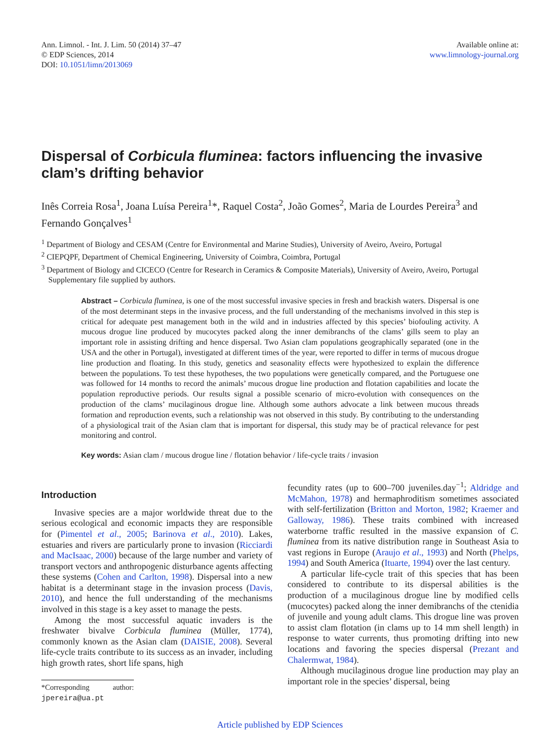Ann. Limnol. - Int. J. Lim. 50 (2014) 37–47
© EDP Sciences, 2014
DOI: 10.1051/limn/2013069
Available online at:
www.limnology-journal.org
Dispersal of Corbicula fluminea: factors influencing the invasive clam’s drifting behavior
Inês Correia Rosa<sup>1</sup>, Joana Luísa Pereira<sup>1</sup>*, Raquel Costa<sup>2</sup>, João Gomes<sup>2</sup>, Maria de Lourdes Pereira<sup>3</sup> and Fernando Gonçalves<sup>1</sup>
<sup>1</sup> Department of Biology and CESAM (Centre for Environmental and Marine Studies), University of Aveiro, Aveiro, Portugal
<sup>2</sup> CIEPQPF, Department of Chemical Engineering, University of Coimbra, Coimbra, Portugal
<sup>3</sup> Department of Biology and CICECO (Centre for Research in Ceramics & Composite Materials), University of Aveiro, Aveiro, Portugal Supplementary file supplied by authors.
Abstract – Corbicula fluminea, is one of the most successful invasive species in fresh and brackish waters. Dispersal is one of the most determinant steps in the invasive process, and the full understanding of the mechanisms involved in this step is critical for adequate pest management both in the wild and in industries affected by this species’ biofouling activity. A mucous drogue line produced by mucocytes packed along the inner demibranchs of the clams’ gills seem to play an important role in assisting drifting and hence dispersal. Two Asian clam populations geographically separated (one in the USA and the other in Portugal), investigated at different times of the year, were reported to differ in terms of mucous drogue line production and floating. In this study, genetics and seasonality effects were hypothesized to explain the difference between the populations. To test these hypotheses, the two populations were genetically compared, and the Portuguese one was followed for 14 months to record the animals’ mucous drogue line production and flotation capabilities and locate the population reproductive periods. Our results signal a possible scenario of micro-evolution with consequences on the production of the clams’ mucilaginous drogue line. Although some authors advocate a link between mucous threads formation and reproduction events, such a relationship was not observed in this study. By contributing to the understanding of a physiological trait of the Asian clam that is important for dispersal, this study may be of practical relevance for pest monitoring and control.
Key words: Asian clam / mucous drogue line / flotation behavior / life-cycle traits / invasion
Introduction
Invasive species are a major worldwide threat due to the serious ecological and economic impacts they are responsible for (Pimentel et al., 2005; Barinova et al., 2010). Lakes, estuaries and rivers are particularly prone to invasion (Ricciardi and MacIsaac, 2000) because of the large number and variety of transport vectors and anthropogenic disturbance agents affecting these systems (Cohen and Carlton, 1998). Dispersal into a new habitat is a determinant stage in the invasion process (Davis, 2010), and hence the full understanding of the mechanisms involved in this stage is a key asset to manage the pests.
Among the most successful aquatic invaders is the freshwater bivalve Corbicula fluminea (Müller, 1774), commonly known as the Asian clam (DAISIE, 2008). Several life-cycle traits contribute to its success as an invader, including high growth rates, short life spans, high
*Corresponding author: jpereira@ua.pt
fecundity rates (up to 600–700 juveniles.day<sup>−1</sup>; Aldridge and McMahon, 1978) and hermaphroditism sometimes associated with self-fertilization (Britton and Morton, 1982; Kraemer and Galloway, 1986). These traits combined with increased waterborne traffic resulted in the massive expansion of C. fluminea from its native distribution range in Southeast Asia to vast regions in Europe (Araujo et al., 1993) and North (Phelps, 1994) and South America (Ituarte, 1994) over the last century.
A particular life-cycle trait of this species that has been considered to contribute to its dispersal abilities is the production of a mucilaginous drogue line by modified cells (mucocytes) packed along the inner demibranchs of the ctenidia of juvenile and young adult clams. This drogue line was proven to assist clam flotation (in clams up to 14 mm shell length) in response to water currents, thus promoting drifting into new locations and favoring the species dispersal (Prezant and Chalermwat, 1984).
Although mucilaginous drogue line production may play an important role in the species’ dispersal, being
Article published by EDP Sciences